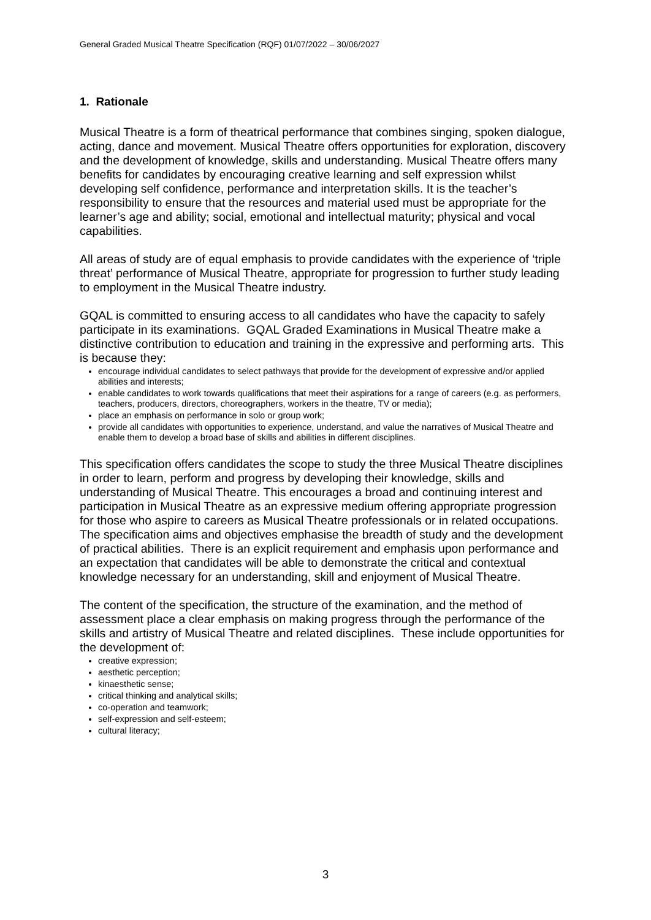General Graded Musical Theatre Specification (RQF) 01/07/2022 – 30/06/2027
1. Rationale
Musical Theatre is a form of theatrical performance that combines singing, spoken dialogue, acting, dance and movement. Musical Theatre offers opportunities for exploration, discovery and the development of knowledge, skills and understanding. Musical Theatre offers many benefits for candidates by encouraging creative learning and self expression whilst developing self confidence, performance and interpretation skills. It is the teacher’s responsibility to ensure that the resources and material used must be appropriate for the learner’s age and ability; social, emotional and intellectual maturity; physical and vocal capabilities.
All areas of study are of equal emphasis to provide candidates with the experience of ‘triple threat’ performance of Musical Theatre, appropriate for progression to further study leading to employment in the Musical Theatre industry.
GQAL is committed to ensuring access to all candidates who have the capacity to safely participate in its examinations. GQAL Graded Examinations in Musical Theatre make a distinctive contribution to education and training in the expressive and performing arts. This is because they:
encourage individual candidates to select pathways that provide for the development of expressive and/or applied abilities and interests;
enable candidates to work towards qualifications that meet their aspirations for a range of careers (e.g. as performers, teachers, producers, directors, choreographers, workers in the theatre, TV or media);
place an emphasis on performance in solo or group work;
provide all candidates with opportunities to experience, understand, and value the narratives of Musical Theatre and enable them to develop a broad base of skills and abilities in different disciplines.
This specification offers candidates the scope to study the three Musical Theatre disciplines in order to learn, perform and progress by developing their knowledge, skills and understanding of Musical Theatre. This encourages a broad and continuing interest and participation in Musical Theatre as an expressive medium offering appropriate progression for those who aspire to careers as Musical Theatre professionals or in related occupations. The specification aims and objectives emphasise the breadth of study and the development of practical abilities. There is an explicit requirement and emphasis upon performance and an expectation that candidates will be able to demonstrate the critical and contextual knowledge necessary for an understanding, skill and enjoyment of Musical Theatre.
The content of the specification, the structure of the examination, and the method of assessment place a clear emphasis on making progress through the performance of the skills and artistry of Musical Theatre and related disciplines. These include opportunities for the development of:
creative expression;
aesthetic perception;
kinaesthetic sense;
critical thinking and analytical skills;
co-operation and teamwork;
self-expression and self-esteem;
cultural literacy;
3